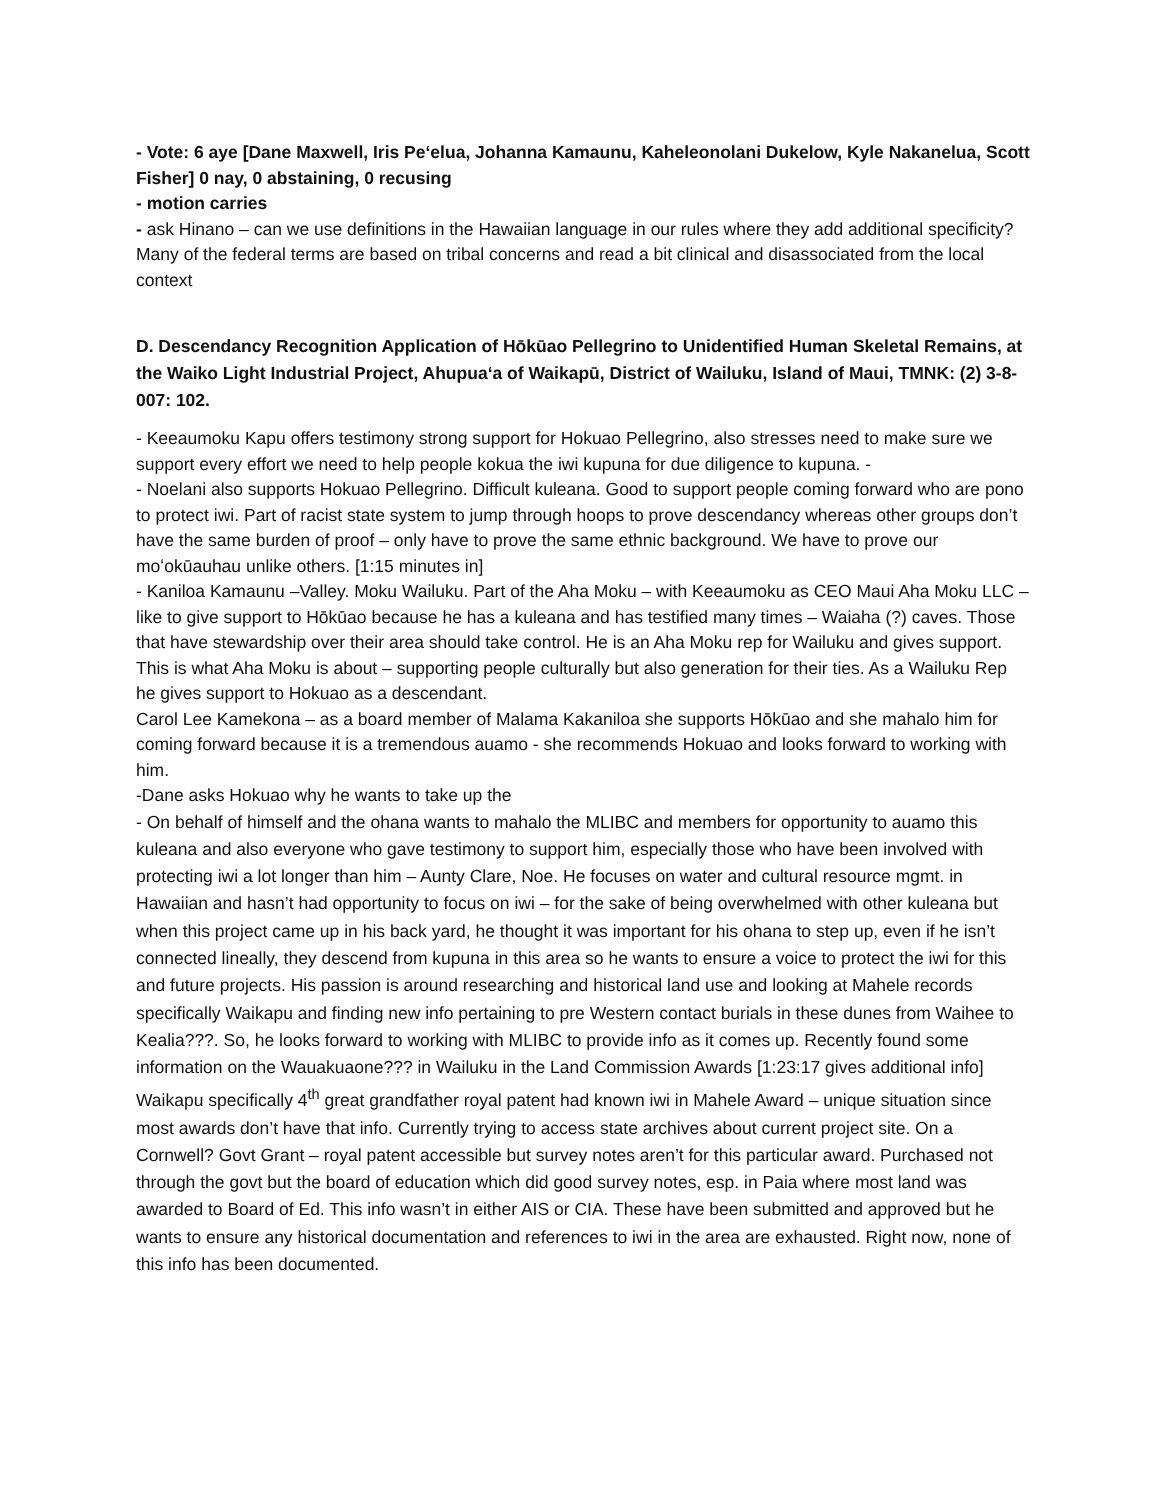- Vote: 6 aye [Dane Maxwell, Iris Pe‘elua, Johanna Kamaunu, Kaheleonolani Dukelow, Kyle Nakanelua, Scott Fisher] 0 nay, 0 abstaining, 0 recusing
- motion carries
- ask Hinano – can we use definitions in the Hawaiian language in our rules where they add additional specificity? Many of the federal terms are based on tribal concerns and read a bit clinical and disassociated from the local context
D. Descendancy Recognition Application of Hōkūao Pellegrino to Unidentified Human Skeletal Remains, at the Waiko Light Industrial Project, Ahupuaʻa of Waikapū, District of Wailuku, Island of Maui, TMNK: (2) 3-8-007: 102.
- Keeaumoku Kapu offers testimony strong support for Hokuao Pellegrino, also stresses need to make sure we support every effort we need to help people kokua the iwi kupuna for due diligence to kupuna. -
- Noelani also supports Hokuao Pellegrino. Difficult kuleana. Good to support people coming forward who are pono to protect iwi. Part of racist state system to jump through hoops to prove descendancy whereas other groups don’t have the same burden of proof – only have to prove the same ethnic background. We have to prove our moʻokūauhau unlike others. [1:15 minutes in]
- Kaniloa Kamaunu –Valley. Moku Wailuku. Part of the Aha Moku – with Keeaumoku as CEO Maui Aha Moku LLC – like to give support to Hōkūao because he has a kuleana and has testified many times – Waiaha (?) caves. Those that have stewardship over their area should take control. He is an Aha Moku rep for Wailuku and gives support. This is what Aha Moku is about – supporting people culturally but also generation for their ties. As a Wailuku Rep he gives support to Hokuao as a descendant.
Carol Lee Kamekona – as a board member of Malama Kakaniloa she supports Hōkūao and she mahalo him for coming forward because it is a tremendous auamo - she recommends Hokuao and looks forward to working with him.
-Dane asks Hokuao why he wants to take up the
- On behalf of himself and the ohana wants to mahalo the MLIBC and members for opportunity to auamo this kuleana and also everyone who gave testimony to support him, especially those who have been involved with protecting iwi a lot longer than him – Aunty Clare, Noe. He focuses on water and cultural resource mgmt. in Hawaiian and hasn’t had opportunity to focus on iwi – for the sake of being overwhelmed with other kuleana but when this project came up in his back yard, he thought it was important for his ohana to step up, even if he isn’t connected lineally, they descend from kupuna in this area so he wants to ensure a voice to protect the iwi for this and future projects. His passion is around researching and historical land use and looking at Mahele records specifically Waikapu and finding new info pertaining to pre Western contact burials in these dunes from Waihee to Kealia???. So, he looks forward to working with MLIBC to provide info as it comes up. Recently found some information on the Wauakuaone??? in Wailuku in the Land Commission Awards [1:23:17 gives additional info] Waikapu specifically 4<sup>th</sup> great grandfather royal patent had known iwi in Mahele Award – unique situation since most awards don’t have that info. Currently trying to access state archives about current project site. On a Cornwell? Govt Grant – royal patent accessible but survey notes aren’t for this particular award. Purchased not through the govt but the board of education which did good survey notes, esp. in Paia where most land was awarded to Board of Ed. This info wasn’t in either AIS or CIA. These have been submitted and approved but he wants to ensure any historical documentation and references to iwi in the area are exhausted. Right now, none of this info has been documented.